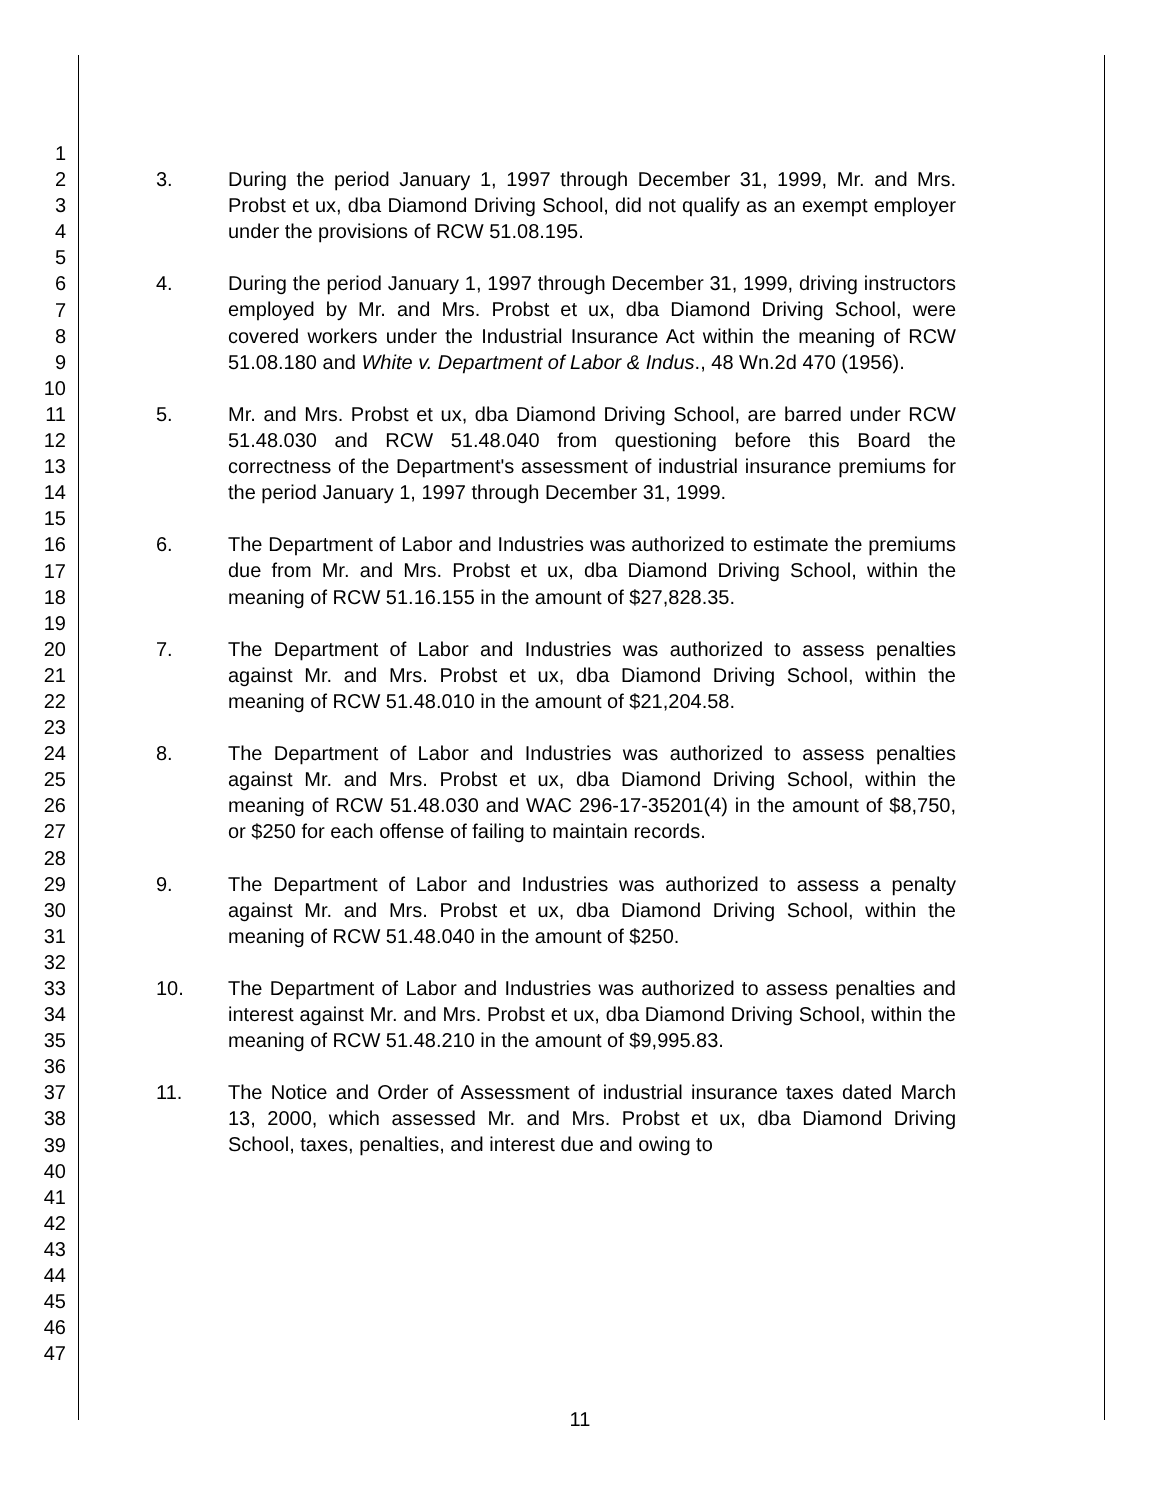1
2
3
4
5
6
7
8
9
10
11
12
13
14
15
16
17
18
19
20
21
22
23
24
25
26
27
28
29
30
31
32
33
34
35
36
37
38
39
40
41
42
43
44
45
46
47
3. During the period January 1, 1997 through December 31, 1999, Mr. and Mrs. Probst et ux, dba Diamond Driving School, did not qualify as an exempt employer under the provisions of RCW 51.08.195.
4. During the period January 1, 1997 through December 31, 1999, driving instructors employed by Mr. and Mrs. Probst et ux, dba Diamond Driving School, were covered workers under the Industrial Insurance Act within the meaning of RCW 51.08.180 and White v. Department of Labor & Indus., 48 Wn.2d 470 (1956).
5. Mr. and Mrs. Probst et ux, dba Diamond Driving School, are barred under RCW 51.48.030 and RCW 51.48.040 from questioning before this Board the correctness of the Department's assessment of industrial insurance premiums for the period January 1, 1997 through December 31, 1999.
6. The Department of Labor and Industries was authorized to estimate the premiums due from Mr. and Mrs. Probst et ux, dba Diamond Driving School, within the meaning of RCW 51.16.155 in the amount of $27,828.35.
7. The Department of Labor and Industries was authorized to assess penalties against Mr. and Mrs. Probst et ux, dba Diamond Driving School, within the meaning of RCW 51.48.010 in the amount of $21,204.58.
8. The Department of Labor and Industries was authorized to assess penalties against Mr. and Mrs. Probst et ux, dba Diamond Driving School, within the meaning of RCW 51.48.030 and WAC 296-17-35201(4) in the amount of $8,750, or $250 for each offense of failing to maintain records.
9. The Department of Labor and Industries was authorized to assess a penalty against Mr. and Mrs. Probst et ux, dba Diamond Driving School, within the meaning of RCW 51.48.040 in the amount of $250.
10. The Department of Labor and Industries was authorized to assess penalties and interest against Mr. and Mrs. Probst et ux, dba Diamond Driving School, within the meaning of RCW 51.48.210 in the amount of $9,995.83.
11. The Notice and Order of Assessment of industrial insurance taxes dated March 13, 2000, which assessed Mr. and Mrs. Probst et ux, dba Diamond Driving School, taxes, penalties, and interest due and owing to
11